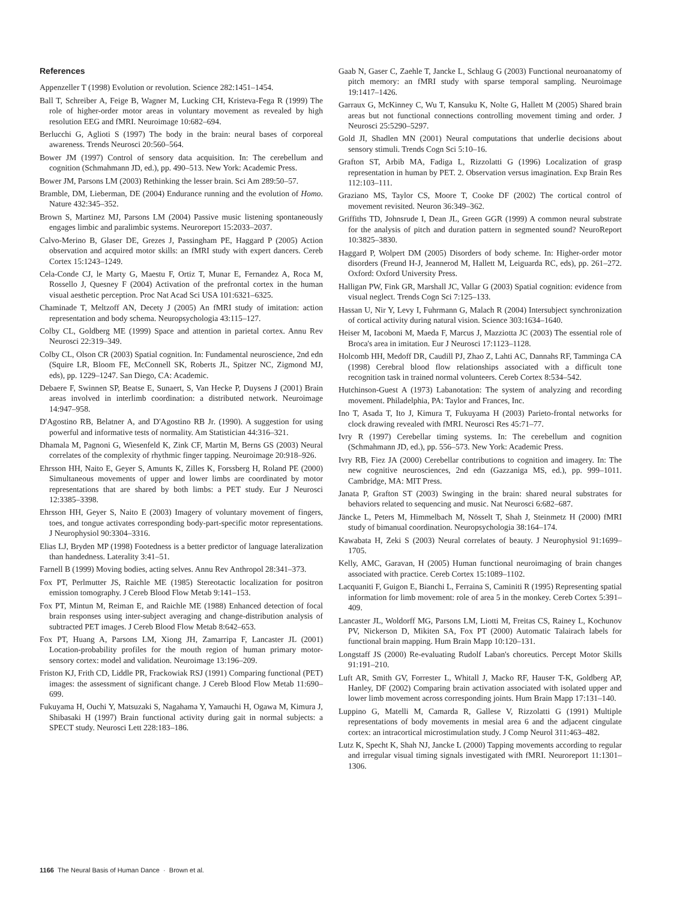References
Appenzeller T (1998) Evolution or revolution. Science 282:1451–1454.
Ball T, Schreiber A, Feige B, Wagner M, Lucking CH, Kristeva-Fega R (1999) The role of higher-order motor areas in voluntary movement as revealed by high resolution EEG and fMRI. Neuroimage 10:682–694.
Berlucchi G, Aglioti S (1997) The body in the brain: neural bases of corporeal awareness. Trends Neurosci 20:560–564.
Bower JM (1997) Control of sensory data acquisition. In: The cerebellum and cognition (Schmahmann JD, ed.), pp. 490–513. New York: Academic Press.
Bower JM, Parsons LM (2003) Rethinking the lesser brain. Sci Am 289:50–57.
Bramble, DM, Lieberman, DE (2004) Endurance running and the evolution of Homo. Nature 432:345–352.
Brown S, Martinez MJ, Parsons LM (2004) Passive music listening spontaneously engages limbic and paralimbic systems. Neuroreport 15:2033–2037.
Calvo-Merino B, Glaser DE, Grezes J, Passingham PE, Haggard P (2005) Action observation and acquired motor skills: an fMRI study with expert dancers. Cereb Cortex 15:1243–1249.
Cela-Conde CJ, le Marty G, Maestu F, Ortiz T, Munar E, Fernandez A, Roca M, Rossello J, Quesney F (2004) Activation of the prefrontal cortex in the human visual aesthetic perception. Proc Nat Acad Sci USA 101:6321–6325.
Chaminade T, Meltzoff AN, Decety J (2005) An fMRI study of imitation: action representation and body schema. Neuropsychologia 43:115–127.
Colby CL, Goldberg ME (1999) Space and attention in parietal cortex. Annu Rev Neurosci 22:319–349.
Colby CL, Olson CR (2003) Spatial cognition. In: Fundamental neuroscience, 2nd edn (Squire LR, Bloom FE, McConnell SK, Roberts JL, Spitzer NC, Zigmond MJ, eds), pp. 1229–1247. San Diego, CA: Academic.
Debaere F, Swinnen SP, Beatse E, Sunaert, S, Van Hecke P, Duysens J (2001) Brain areas involved in interlimb coordination: a distributed network. Neuroimage 14:947–958.
D'Agostino RB, Belatner A, and D'Agostino RB Jr. (1990). A suggestion for using powerful and informative tests of normality. Am Statistician 44:316–321.
Dhamala M, Pagnoni G, Wiesenfeld K, Zink CF, Martin M, Berns GS (2003) Neural correlates of the complexity of rhythmic finger tapping. Neuroimage 20:918–926.
Ehrsson HH, Naito E, Geyer S, Amunts K, Zilles K, Forssberg H, Roland PE (2000) Simultaneous movements of upper and lower limbs are coordinated by motor representations that are shared by both limbs: a PET study. Eur J Neurosci 12:3385–3398.
Ehrsson HH, Geyer S, Naito E (2003) Imagery of voluntary movement of fingers, toes, and tongue activates corresponding body-part-specific motor representations. J Neurophysiol 90:3304–3316.
Elias LJ, Bryden MP (1998) Footedness is a better predictor of language lateralization than handedness. Laterality 3:41–51.
Farnell B (1999) Moving bodies, acting selves. Annu Rev Anthropol 28:341–373.
Fox PT, Perlmutter JS, Raichle ME (1985) Stereotactic localization for positron emission tomography. J Cereb Blood Flow Metab 9:141–153.
Fox PT, Mintun M, Reiman E, and Raichle ME (1988) Enhanced detection of focal brain responses using inter-subject averaging and change-distribution analysis of subtracted PET images. J Cereb Blood Flow Metab 8:642–653.
Fox PT, Huang A, Parsons LM, Xiong JH, Zamarripa F, Lancaster JL (2001) Location-probability profiles for the mouth region of human primary motor-sensory cortex: model and validation. Neuroimage 13:196–209.
Friston KJ, Frith CD, Liddle PR, Frackowiak RSJ (1991) Comparing functional (PET) images: the assessment of significant change. J Cereb Blood Flow Metab 11:690–699.
Fukuyama H, Ouchi Y, Matsuzaki S, Nagahama Y, Yamauchi H, Ogawa M, Kimura J, Shibasaki H (1997) Brain functional activity during gait in normal subjects: a SPECT study. Neurosci Lett 228:183–186.
Gaab N, Gaser C, Zaehle T, Jancke L, Schlaug G (2003) Functional neuroanatomy of pitch memory: an fMRI study with sparse temporal sampling. Neuroimage 19:1417–1426.
Garraux G, McKinney C, Wu T, Kansuku K, Nolte G, Hallett M (2005) Shared brain areas but not functional connections controlling movement timing and order. J Neurosci 25:5290–5297.
Gold JI, Shadlen MN (2001) Neural computations that underlie decisions about sensory stimuli. Trends Cogn Sci 5:10–16.
Grafton ST, Arbib MA, Fadiga L, Rizzolatti G (1996) Localization of grasp representation in human by PET. 2. Observation versus imagination. Exp Brain Res 112:103–111.
Graziano MS, Taylor CS, Moore T, Cooke DF (2002) The cortical control of movement revisited. Neuron 36:349–362.
Griffiths TD, Johnsrude I, Dean JL, Green GGR (1999) A common neural substrate for the analysis of pitch and duration pattern in segmented sound? NeuroReport 10:3825–3830.
Haggard P, Wolpert DM (2005) Disorders of body scheme. In: Higher-order motor disorders (Freund H-J, Jeannerod M, Hallett M, Leiguarda RC, eds), pp. 261–272. Oxford: Oxford University Press.
Halligan PW, Fink GR, Marshall JC, Vallar G (2003) Spatial cognition: evidence from visual neglect. Trends Cogn Sci 7:125–133.
Hassan U, Nir Y, Levy I, Fuhrmann G, Malach R (2004) Intersubject synchronization of cortical activity during natural vision. Science 303:1634–1640.
Heiser M, Iacoboni M, Maeda F, Marcus J, Mazziotta JC (2003) The essential role of Broca's area in imitation. Eur J Neurosci 17:1123–1128.
Holcomb HH, Medoff DR, Caudill PJ, Zhao Z, Lahti AC, Dannahs RF, Tamminga CA (1998) Cerebral blood flow relationships associated with a difficult tone recognition task in trained normal volunteers. Cereb Cortex 8:534–542.
Hutchinson-Guest A (1973) Labanotation: The system of analyzing and recording movement. Philadelphia, PA: Taylor and Frances, Inc.
Ino T, Asada T, Ito J, Kimura T, Fukuyama H (2003) Parieto-frontal networks for clock drawing revealed with fMRI. Neurosci Res 45:71–77.
Ivry R (1997) Cerebellar timing systems. In: The cerebellum and cognition (Schmahmann JD, ed.), pp. 556–573. New York: Academic Press.
Ivry RB, Fiez JA (2000) Cerebellar contributions to cognition and imagery. In: The new cognitive neurosciences, 2nd edn (Gazzaniga MS, ed.), pp. 999–1011. Cambridge, MA: MIT Press.
Janata P, Grafton ST (2003) Swinging in the brain: shared neural substrates for behaviors related to sequencing and music. Nat Neurosci 6:682–687.
Jäncke L, Peters M, Himmelbach M, Nösselt T, Shah J, Steinmetz H (2000) fMRI study of bimanual coordination. Neuropsychologia 38:164–174.
Kawabata H, Zeki S (2003) Neural correlates of beauty. J Neurophysiol 91:1699–1705.
Kelly, AMC, Garavan, H (2005) Human functional neuroimaging of brain changes associated with practice. Cereb Cortex 15:1089–1102.
Lacquaniti F, Guigon E, Bianchi L, Ferraina S, Caminiti R (1995) Representing spatial information for limb movement: role of area 5 in the monkey. Cereb Cortex 5:391–409.
Lancaster JL, Woldorff MG, Parsons LM, Liotti M, Freitas CS, Rainey L, Kochunov PV, Nickerson D, Mikiten SA, Fox PT (2000) Automatic Talairach labels for functional brain mapping. Hum Brain Mapp 10:120–131.
Longstaff JS (2000) Re-evaluating Rudolf Laban's choreutics. Percept Motor Skills 91:191–210.
Luft AR, Smith GV, Forrester L, Whitall J, Macko RF, Hauser T-K, Goldberg AP, Hanley, DF (2002) Comparing brain activation associated with isolated upper and lower limb movement across corresponding joints. Hum Brain Mapp 17:131–140.
Luppino G, Matelli M, Camarda R, Gallese V, Rizzolatti G (1991) Multiple representations of body movements in mesial area 6 and the adjacent cingulate cortex: an intracortical microstimulation study. J Comp Neurol 311:463–482.
Lutz K, Specht K, Shah NJ, Jancke L (2000) Tapping movements according to regular and irregular visual timing signals investigated with fMRI. Neuroreport 11:1301–1306.
1166 The Neural Basis of Human Dance · Brown et al.